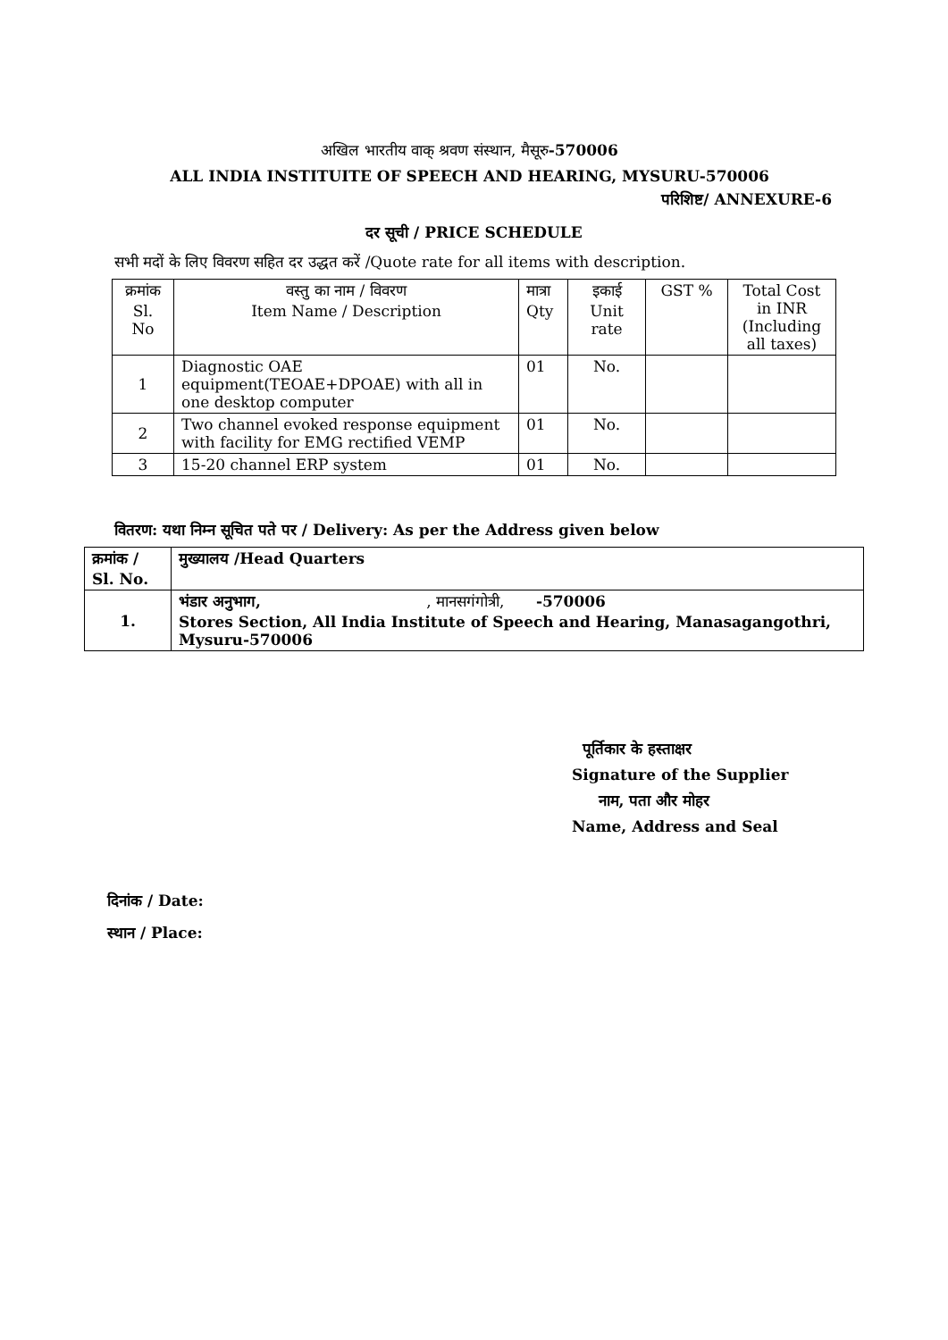अखिल भारतीय वाक् श्रवण संस्थान, मैसूरु-570006
ALL INDIA INSTITUITE OF SPEECH AND HEARING, MYSURU-570006
परिशिष्ट/ ANNEXURE-6
दर सूची / PRICE SCHEDULE
सभी मदों के लिए विवरण सहित दर उद्धत करें /Quote rate for all items with description.
| क्रमांक Sl. No | वस्तु का नाम / विवरण Item Name / Description | मात्रा Qty | इकाई Unit rate | GST % | Total Cost in INR (Including all taxes) |
| 1 | Diagnostic OAE equipment(TEOAE+DPOAE) with all in one desktop computer | 01 | No. | | |
| 2 | Two channel evoked response equipment with facility for EMG rectified VEMP | 01 | No. | | |
| 3 | 15-20 channel ERP system | 01 | No. | | |
वितरण: यथा निम्न सूचित पते पर / Delivery: As per the Address given below
| क्रमांक / Sl. No. | मुख्यालय /Head Quarters |
| 1. | भंडार अनुभाग, , मानसगंगोत्री, -570006 Stores Section, All India Institute of Speech and Hearing, Manasagangothri, Mysuru-570006 |
पूर्तिकार के हस्ताक्षर
Signature of the Supplier
नाम, पता और मोहर
Name, Address and Seal
दिनांक / Date:
स्थान / Place: